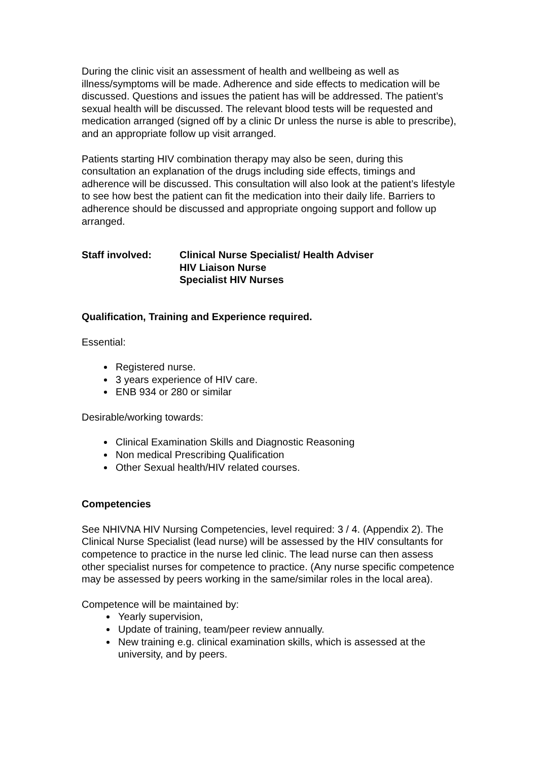During the clinic visit an assessment of health and wellbeing as well as illness/symptoms will be made. Adherence and side effects to medication will be discussed. Questions and issues the patient has will be addressed. The patient’s sexual health will be discussed. The relevant blood tests will be requested and medication arranged (signed off by a clinic Dr unless the nurse is able to prescribe), and an appropriate follow up visit arranged.
Patients starting HIV combination therapy may also be seen, during this consultation an explanation of the drugs including side effects, timings and adherence will be discussed. This consultation will also look at the patient’s lifestyle to see how best the patient can fit the medication into their daily life. Barriers to adherence should be discussed and appropriate ongoing support and follow up arranged.
Staff involved: Clinical Nurse Specialist/ Health Adviser
HIV Liaison Nurse
Specialist HIV Nurses
Qualification, Training and Experience required.
Essential:
Registered nurse.
3 years experience of HIV care.
ENB 934 or 280 or similar
Desirable/working towards:
Clinical Examination Skills and Diagnostic Reasoning
Non medical Prescribing Qualification
Other Sexual health/HIV related courses.
Competencies
See NHIVNA HIV Nursing Competencies, level required: 3 / 4. (Appendix 2). The Clinical Nurse Specialist (lead nurse) will be assessed by the HIV consultants for competence to practice in the nurse led clinic. The lead nurse can then assess other specialist nurses for competence to practice. (Any nurse specific competence may be assessed by peers working in the same/similar roles in the local area).
Competence will be maintained by:
Yearly supervision,
Update of training, team/peer review annually.
New training e.g. clinical examination skills, which is assessed at the university, and by peers.